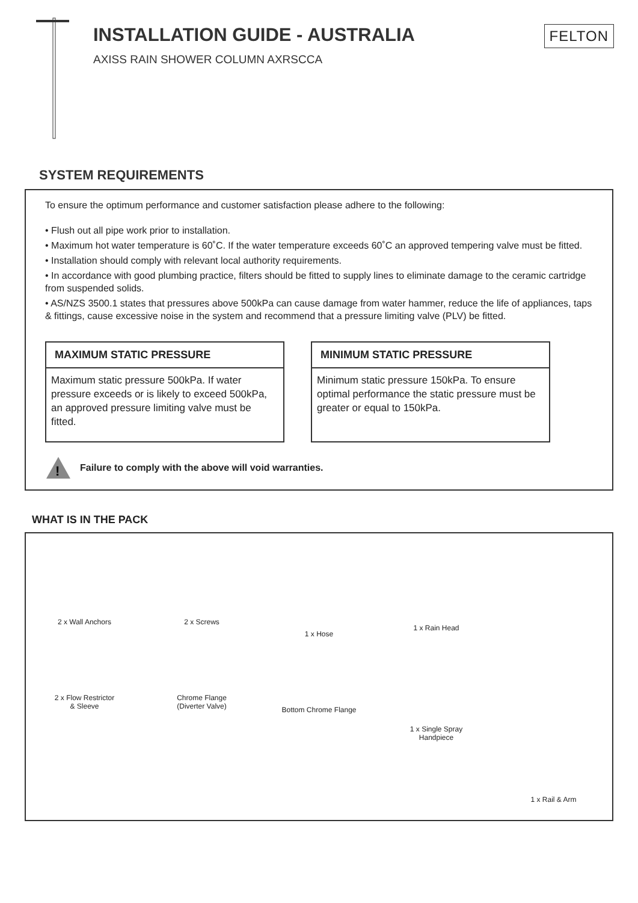INSTALLATION GUIDE - AUSTRALIA
AXISS RAIN SHOWER COLUMN AXRSCCA
FELTON
SYSTEM REQUIREMENTS
To ensure the optimum performance and customer satisfaction please adhere to the following:
• Flush out all pipe work prior to installation.
• Maximum hot water temperature is 60˚C. If the water temperature exceeds 60˚C an approved tempering valve must be fitted.
• Installation should comply with relevant local authority requirements.
• In accordance with good plumbing practice, filters should be fitted to supply lines to eliminate damage to the ceramic cartridge from suspended solids.
• AS/NZS 3500.1 states that pressures above 500kPa can cause damage from water hammer, reduce the life of appliances, taps & fittings, cause excessive noise in the system and recommend that a pressure limiting valve (PLV) be fitted.
MAXIMUM STATIC PRESSURE
Maximum static pressure 500kPa. If water pressure exceeds or is likely to exceed 500kPa, an approved pressure limiting valve must be fitted.
MINIMUM STATIC PRESSURE
Minimum static pressure 150kPa. To ensure optimal performance the static pressure must be greater or equal to 150kPa.
!
Failure to comply with the above will void warranties.
WHAT IS IN THE PACK
2 x Wall Anchors
2 x Flow Restrictor
& Sleeve
2 x Screws
Chrome Flange
(Diverter Valve)
1 x Hose
Bottom Chrome Flange
1 x Rain Head
1 x Single Spray
Handpiece
1 x Rail & Arm